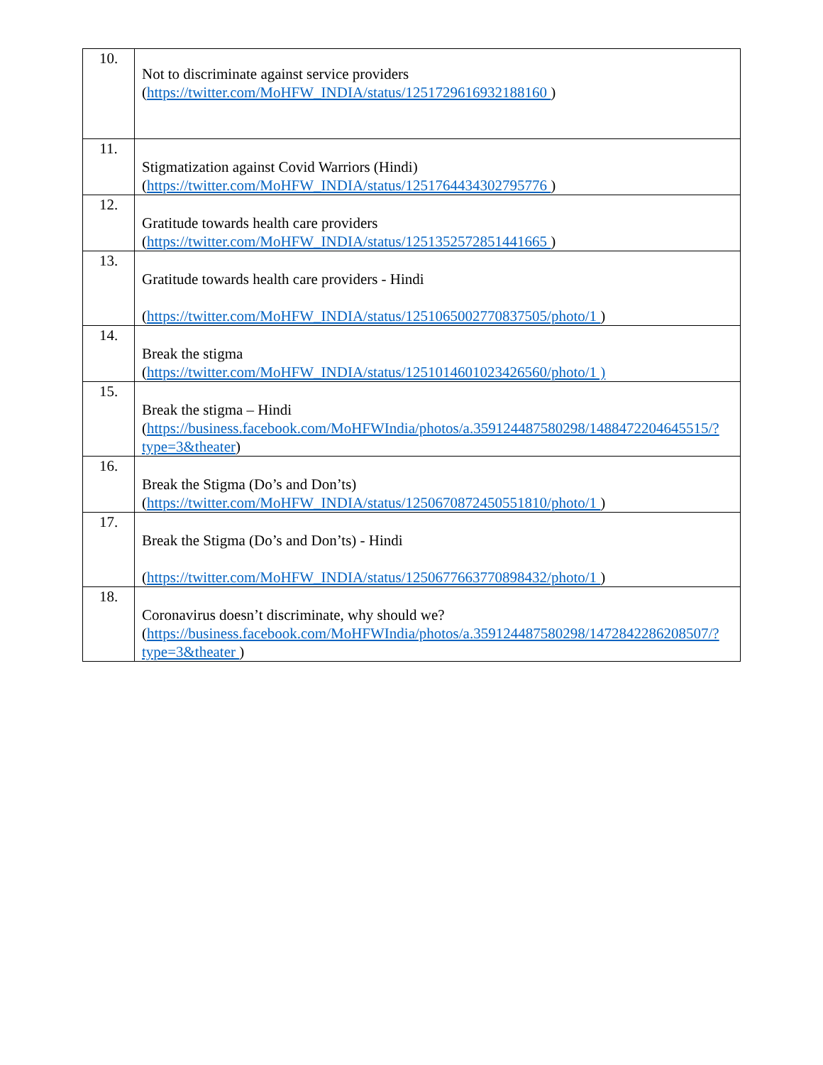| 10. | Not to discriminate against service providers ( https://twitter.com/MoHFW_INDIA/status/1251729616932188160 ) |
| 11. | Stigmatization against Covid Warriors (Hindi) ( https://twitter.com/MoHFW_INDIA/status/1251764434302795776 ) |
| 12. | Gratitude towards health care providers ( https://twitter.com/MoHFW_INDIA/status/1251352572851441665 ) |
| 13. | Gratitude towards health care providers - Hindi ( https://twitter.com/MoHFW_INDIA/status/1251065002770837505/photo/1 ) |
| 14. | Break the stigma ( https://twitter.com/MoHFW_INDIA/status/1251014601023426560/photo/1 ) |
| 15. | Break the stigma – Hindi ( https://business.facebook.com/MoHFWIndia/photos/a.359124487580298/1488472204645515/?type=3&theater ) |
| 16. | Break the Stigma (Do’s and Don’ts) ( https://twitter.com/MoHFW_INDIA/status/1250670872450551810/photo/1 ) |
| 17. | Break the Stigma (Do’s and Don’ts) - Hindi ( https://twitter.com/MoHFW_INDIA/status/1250677663770898432/photo/1 ) |
| 18. | Coronavirus doesn’t discriminate, why should we? ( https://business.facebook.com/MoHFWIndia/photos/a.359124487580298/1472842286208507/?type=3&theater ) |